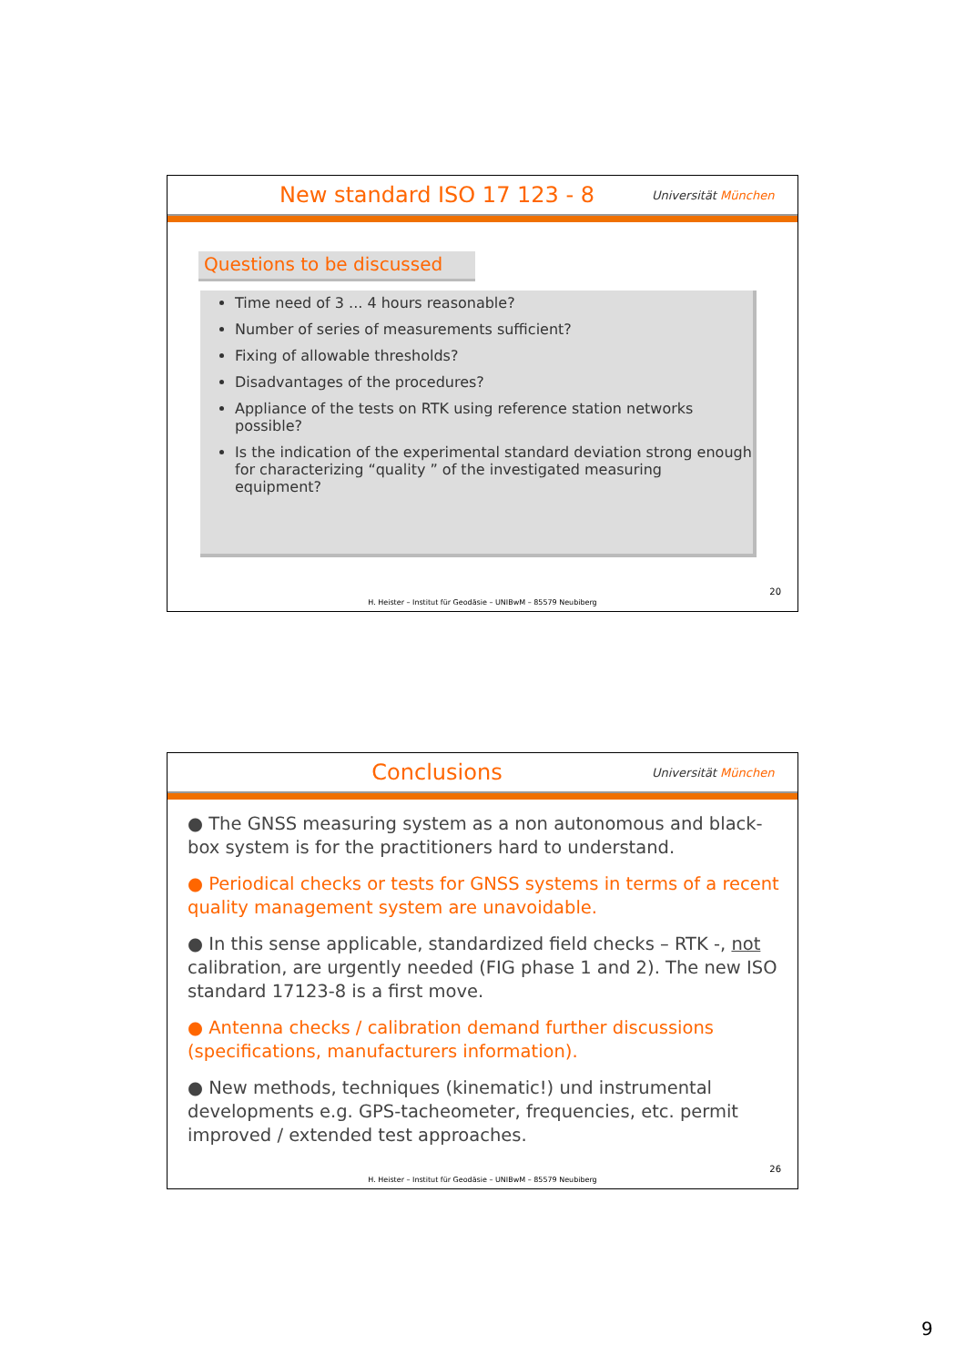New standard ISO 17 123 - 8
Universität München
Questions to be discussed
Time need of 3 ... 4 hours reasonable?
Number of series of measurements sufficient?
Fixing of allowable thresholds?
Disadvantages of the procedures?
Appliance of the tests on RTK using reference station networks possible?
Is the indication of the experimental standard deviation strong enough for characterizing “quality ” of the investigated measuring equipment?
20
H. Heister – Institut für Geodäsie – UNIBwM – 85579 Neubiberg
Conclusions
Universität München
● The GNSS measuring system as a non autonomous and black- box system is for the practitioners hard to understand.
● Periodical checks or tests for GNSS systems in terms of a recent quality management system are unavoidable.
● In this sense applicable, standardized field checks – RTK -, not calibration, are urgently needed (FIG phase 1 and 2). The new ISO standard 17123-8 is a first move.
● Antenna checks / calibration demand further discussions (specifications, manufacturers information).
● New methods, techniques (kinematic!) und instrumental developments e.g. GPS-tacheometer, frequencies, etc. permit improved / extended test approaches.
26
H. Heister – Institut für Geodäsie – UNIBwM – 85579 Neubiberg
9